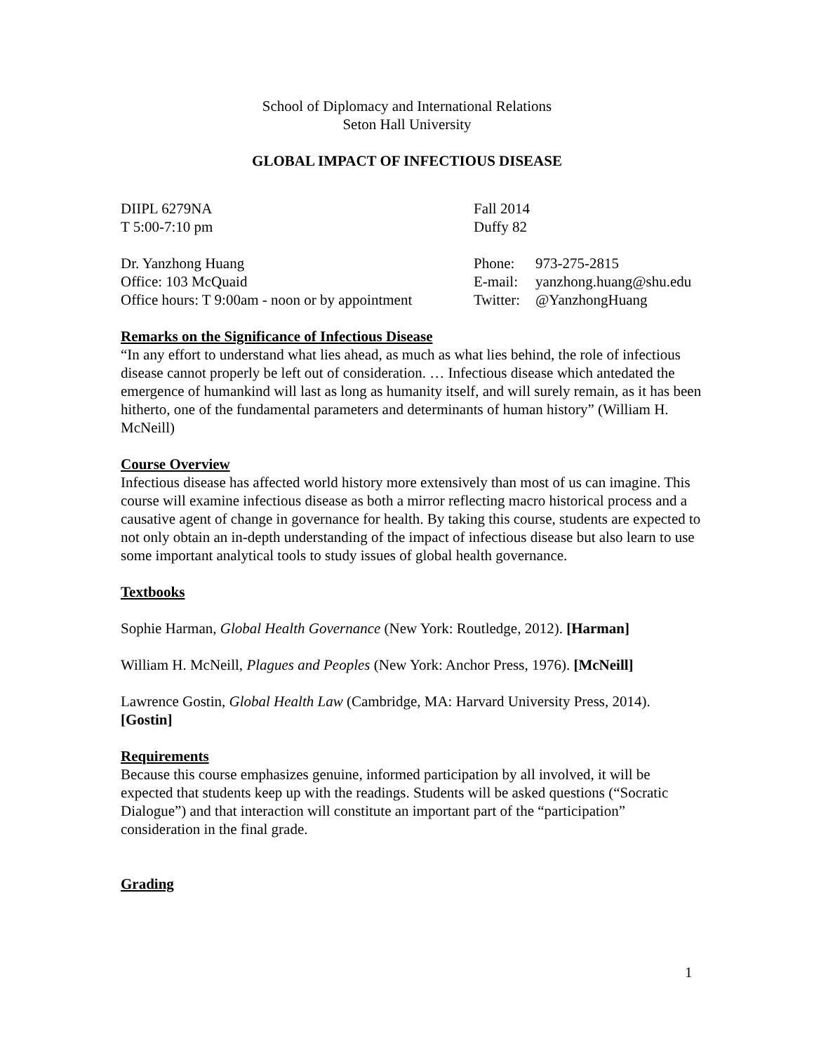School of Diplomacy and International Relations
Seton Hall University
GLOBAL IMPACT OF INFECTIOUS DISEASE
DIIPL 6279NA Fall 2014
T 5:00-7:10 pm Duffy 82
Dr. Yanzhong Huang Phone: 973-275-2815
Office: 103 McQuaid E-mail: yanzhong.huang@shu.edu
Office hours: T 9:00am - noon or by appointment
Twitter: @YanzhongHuang
Remarks on the Significance of Infectious Disease
“In any effort to understand what lies ahead, as much as what lies behind, the role of infectious disease cannot properly be left out of consideration. … Infectious disease which antedated the emergence of humankind will last as long as humanity itself, and will surely remain, as it has been hitherto, one of the fundamental parameters and determinants of human history” (William H. McNeill)
Course Overview
Infectious disease has affected world history more extensively than most of us can imagine. This course will examine infectious disease as both a mirror reflecting macro historical process and a causative agent of change in governance for health. By taking this course, students are expected to not only obtain an in-depth understanding of the impact of infectious disease but also learn to use some important analytical tools to study issues of global health governance.
Textbooks
Sophie Harman, Global Health Governance (New York: Routledge, 2012). [Harman]
William H. McNeill, Plagues and Peoples (New York: Anchor Press, 1976). [McNeill]
Lawrence Gostin, Global Health Law (Cambridge, MA: Harvard University Press, 2014). [Gostin]
Requirements
Because this course emphasizes genuine, informed participation by all involved, it will be expected that students keep up with the readings. Students will be asked questions (“Socratic Dialogue”) and that interaction will constitute an important part of the “participation” consideration in the final grade.
Grading
1